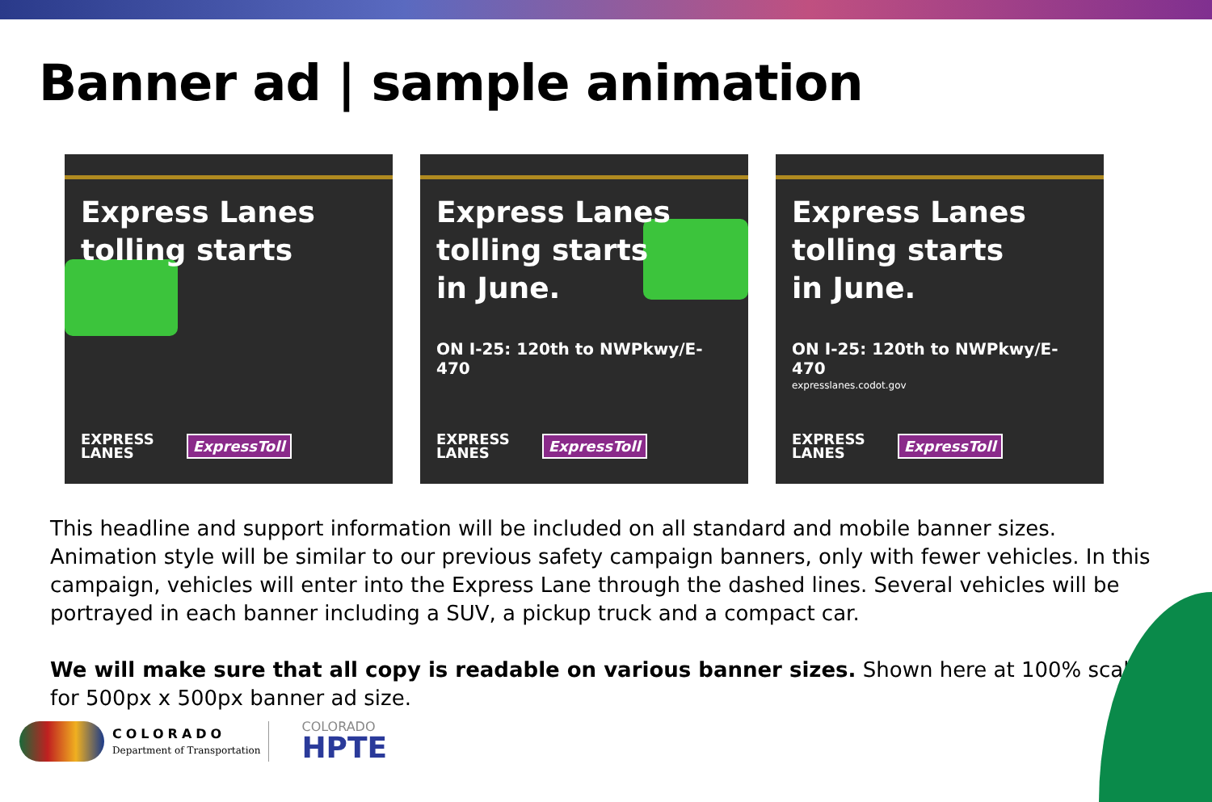Banner ad | sample animation
Express Lanes
tolling starts
EXPRESS
LANES ExpressToll
Express Lanes
tolling starts
in June.
ON I-25: 120th to NWPkwy/E-470
EXPRESS
LANES ExpressToll
Express Lanes
tolling starts
in June.
ON I-25: 120th to NWPkwy/E-470
expresslanes.codot.gov
EXPRESS
LANES ExpressToll
This headline and support information will be included on all standard and mobile banner sizes. Animation style will be similar to our previous safety campaign banners, only with fewer vehicles. In this campaign, vehicles will enter into the Express Lane through the dashed lines. Several vehicles will be portrayed in each banner including a SUV, a pickup truck and a compact car.
We will make sure that all copy is readable on various banner sizes. Shown here at 100% scale for 500px x 500px banner ad size.
COLORADO
Department of Transportation
COLORADO
HPTE